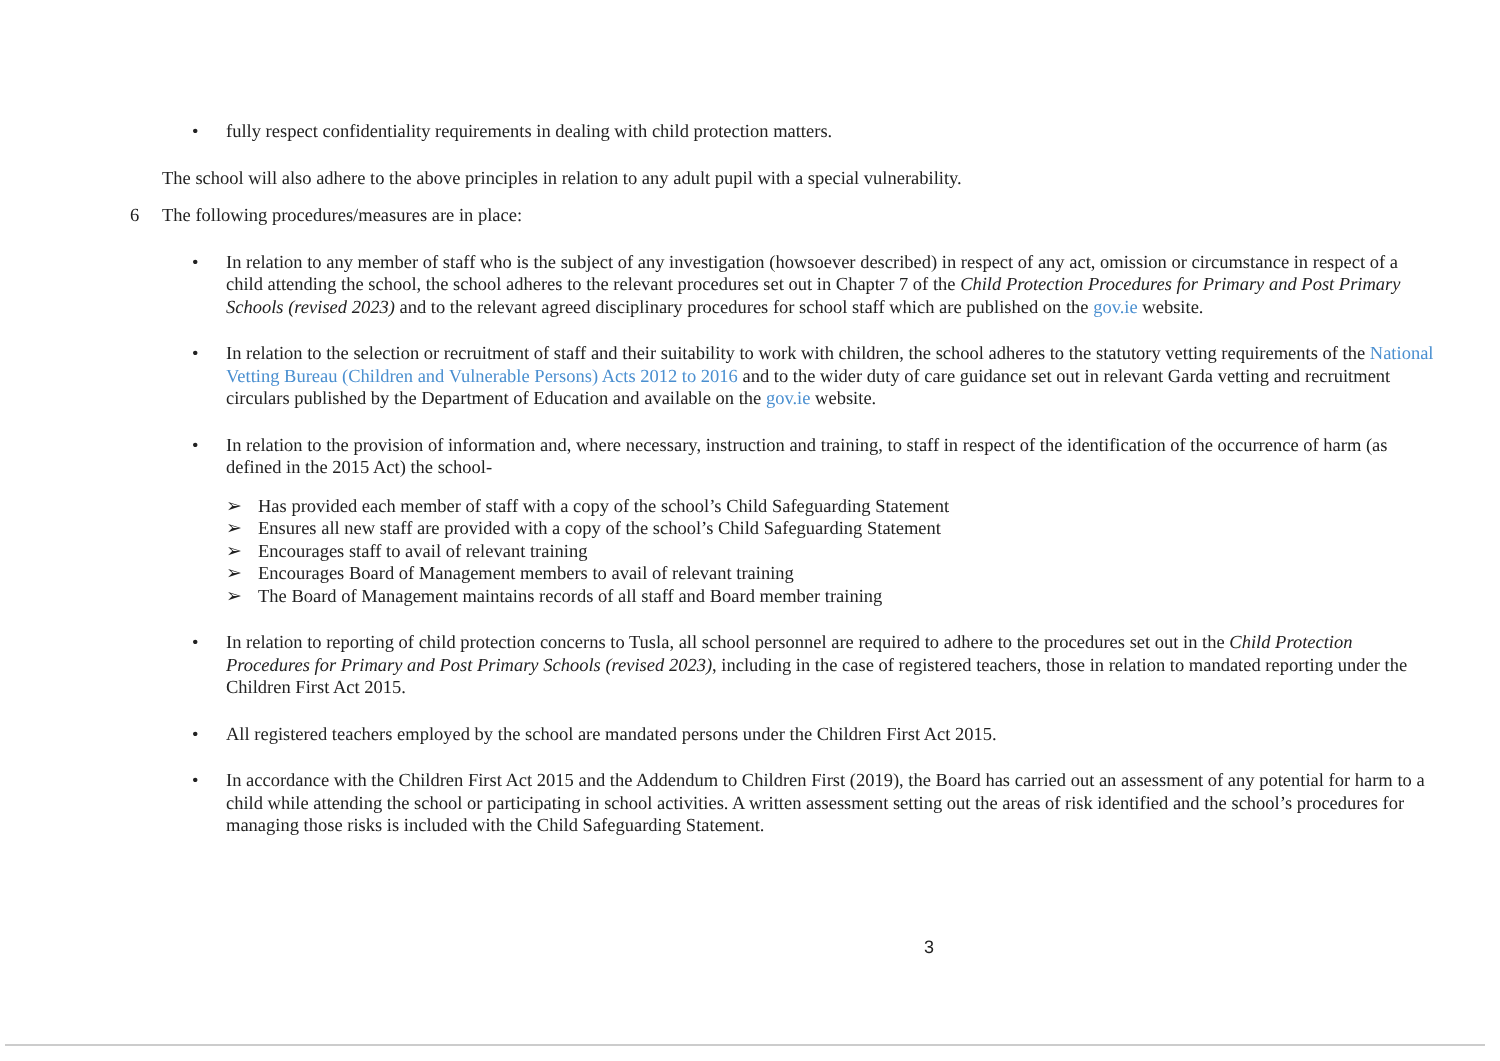• fully respect confidentiality requirements in dealing with child protection matters.
The school will also adhere to the above principles in relation to any adult pupil with a special vulnerability.
6 The following procedures/measures are in place:
• In relation to any member of staff who is the subject of any investigation (howsoever described) in respect of any act, omission or circumstance in respect of a child attending the school, the school adheres to the relevant procedures set out in Chapter 7 of the Child Protection Procedures for Primary and Post Primary Schools (revised 2023) and to the relevant agreed disciplinary procedures for school staff which are published on the gov.ie website.
• In relation to the selection or recruitment of staff and their suitability to work with children, the school adheres to the statutory vetting requirements of the National Vetting Bureau (Children and Vulnerable Persons) Acts 2012 to 2016 and to the wider duty of care guidance set out in relevant Garda vetting and recruitment circulars published by the Department of Education and available on the gov.ie website.
• In relation to the provision of information and, where necessary, instruction and training, to staff in respect of the identification of the occurrence of harm (as defined in the 2015 Act) the school-
➢ Has provided each member of staff with a copy of the school’s Child Safeguarding Statement
➢ Ensures all new staff are provided with a copy of the school’s Child Safeguarding Statement
➢ Encourages staff to avail of relevant training
➢ Encourages Board of Management members to avail of relevant training
➢ The Board of Management maintains records of all staff and Board member training
• In relation to reporting of child protection concerns to Tusla, all school personnel are required to adhere to the procedures set out in the Child Protection Procedures for Primary and Post Primary Schools (revised 2023), including in the case of registered teachers, those in relation to mandated reporting under the Children First Act 2015.
• All registered teachers employed by the school are mandated persons under the Children First Act 2015.
• In accordance with the Children First Act 2015 and the Addendum to Children First (2019), the Board has carried out an assessment of any potential for harm to a child while attending the school or participating in school activities. A written assessment setting out the areas of risk identified and the school’s procedures for managing those risks is included with the Child Safeguarding Statement.
3